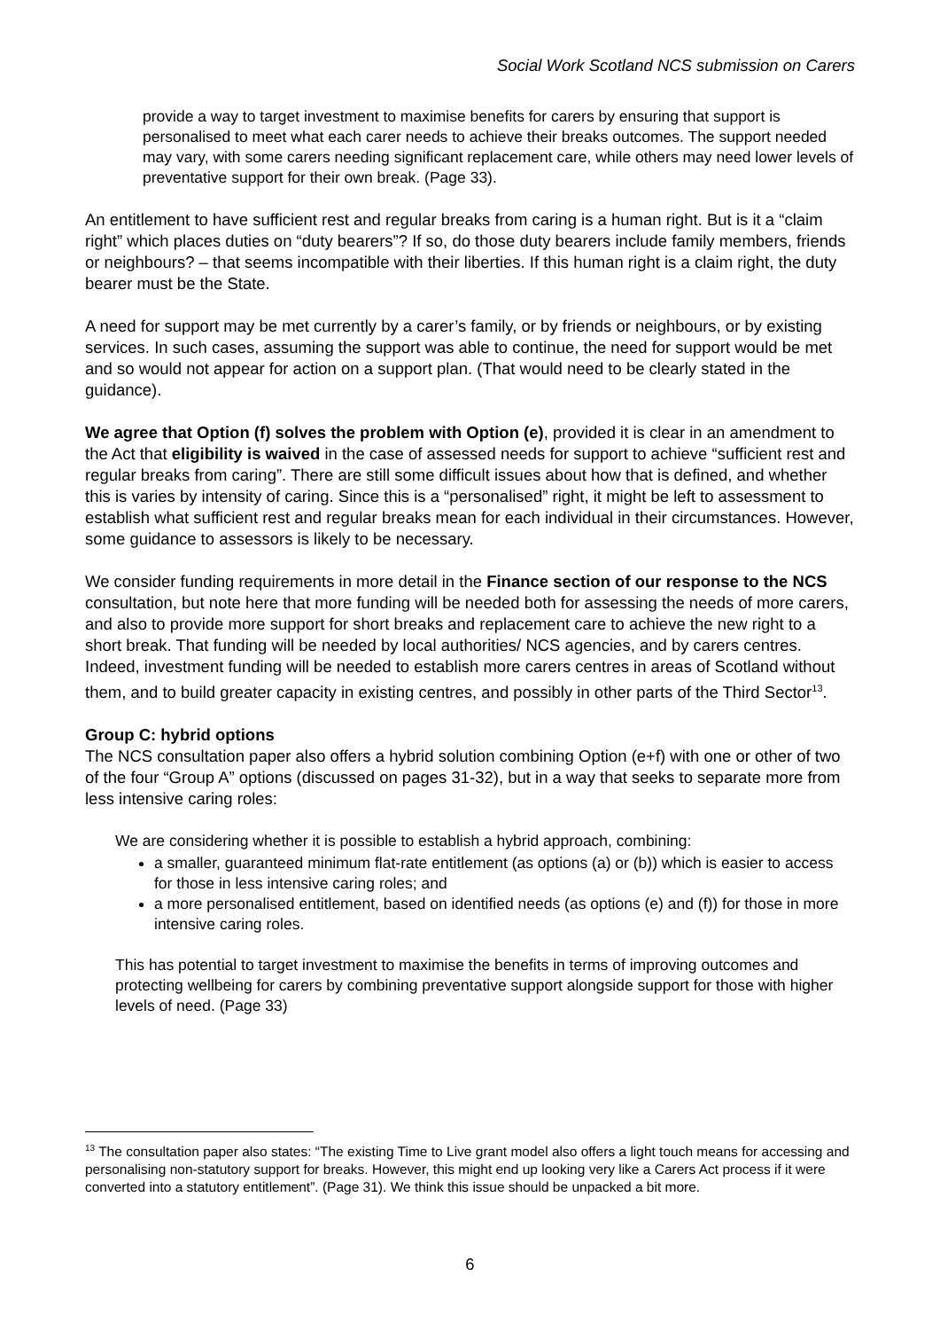Social Work Scotland NCS submission on Carers
provide a way to target investment to maximise benefits for carers by ensuring that support is personalised to meet what each carer needs to achieve their breaks outcomes. The support needed may vary, with some carers needing significant replacement care, while others may need lower levels of preventative support for their own break. (Page 33).
An entitlement to have sufficient rest and regular breaks from caring is a human right. But is it a “claim right” which places duties on “duty bearers”? If so, do those duty bearers include family members, friends or neighbours? – that seems incompatible with their liberties. If this human right is a claim right, the duty bearer must be the State.
A need for support may be met currently by a carer’s family, or by friends or neighbours, or by existing services. In such cases, assuming the support was able to continue, the need for support would be met and so would not appear for action on a support plan. (That would need to be clearly stated in the guidance).
We agree that Option (f) solves the problem with Option (e), provided it is clear in an amendment to the Act that eligibility is waived in the case of assessed needs for support to achieve “sufficient rest and regular breaks from caring”. There are still some difficult issues about how that is defined, and whether this is varies by intensity of caring. Since this is a “personalised” right, it might be left to assessment to establish what sufficient rest and regular breaks mean for each individual in their circumstances. However, some guidance to assessors is likely to be necessary.
We consider funding requirements in more detail in the Finance section of our response to the NCS consultation, but note here that more funding will be needed both for assessing the needs of more carers, and also to provide more support for short breaks and replacement care to achieve the new right to a short break. That funding will be needed by local authorities/ NCS agencies, and by carers centres. Indeed, investment funding will be needed to establish more carers centres in areas of Scotland without them, and to build greater capacity in existing centres, and possibly in other parts of the Third Sector<sup>13</sup>.
Group C: hybrid options
The NCS consultation paper also offers a hybrid solution combining Option (e+f) with one or other of two of the four “Group A” options (discussed on pages 31-32), but in a way that seeks to separate more from less intensive caring roles:
We are considering whether it is possible to establish a hybrid approach, combining:
a smaller, guaranteed minimum flat-rate entitlement (as options (a) or (b)) which is easier to access for those in less intensive caring roles; and
a more personalised entitlement, based on identified needs (as options (e) and (f)) for those in more intensive caring roles.
This has potential to target investment to maximise the benefits in terms of improving outcomes and protecting wellbeing for carers by combining preventative support alongside support for those with higher levels of need. (Page 33)
<sup>13</sup> The consultation paper also states: “The existing Time to Live grant model also offers a light touch means for accessing and personalising non-statutory support for breaks. However, this might end up looking very like a Carers Act process if it were converted into a statutory entitlement”. (Page 31). We think this issue should be unpacked a bit more.
6